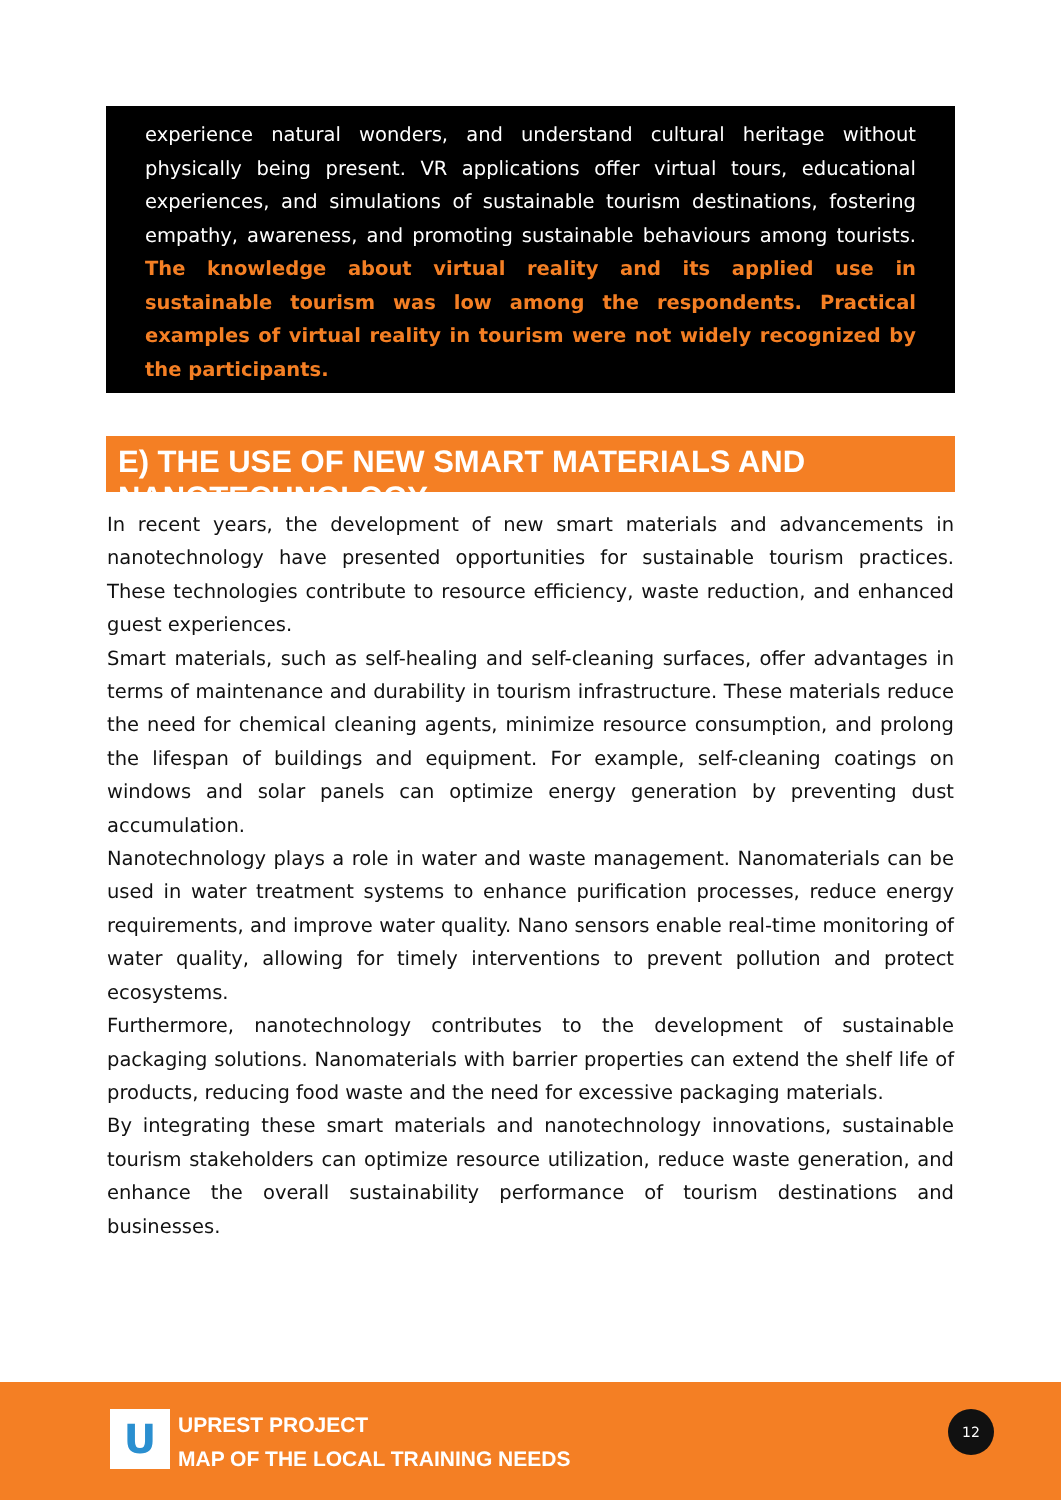experience natural wonders, and understand cultural heritage without physically being present. VR applications offer virtual tours, educational experiences, and simulations of sustainable tourism destinations, fostering empathy, awareness, and promoting sustainable behaviours among tourists. The knowledge about virtual reality and its applied use in sustainable tourism was low among the respondents. Practical examples of virtual reality in tourism were not widely recognized by the participants.
E) THE USE OF NEW SMART MATERIALS AND NANOTECHNOLOGY
In recent years, the development of new smart materials and advancements in nanotechnology have presented opportunities for sustainable tourism practices. These technologies contribute to resource efficiency, waste reduction, and enhanced guest experiences.
Smart materials, such as self-healing and self-cleaning surfaces, offer advantages in terms of maintenance and durability in tourism infrastructure. These materials reduce the need for chemical cleaning agents, minimize resource consumption, and prolong the lifespan of buildings and equipment. For example, self-cleaning coatings on windows and solar panels can optimize energy generation by preventing dust accumulation.
Nanotechnology plays a role in water and waste management. Nanomaterials can be used in water treatment systems to enhance purification processes, reduce energy requirements, and improve water quality. Nano sensors enable real-time monitoring of water quality, allowing for timely interventions to prevent pollution and protect ecosystems.
Furthermore, nanotechnology contributes to the development of sustainable packaging solutions. Nanomaterials with barrier properties can extend the shelf life of products, reducing food waste and the need for excessive packaging materials.
By integrating these smart materials and nanotechnology innovations, sustainable tourism stakeholders can optimize resource utilization, reduce waste generation, and enhance the overall sustainability performance of tourism destinations and businesses.
U
UPREST PROJECT
MAP OF THE LOCAL TRAINING NEEDS
12